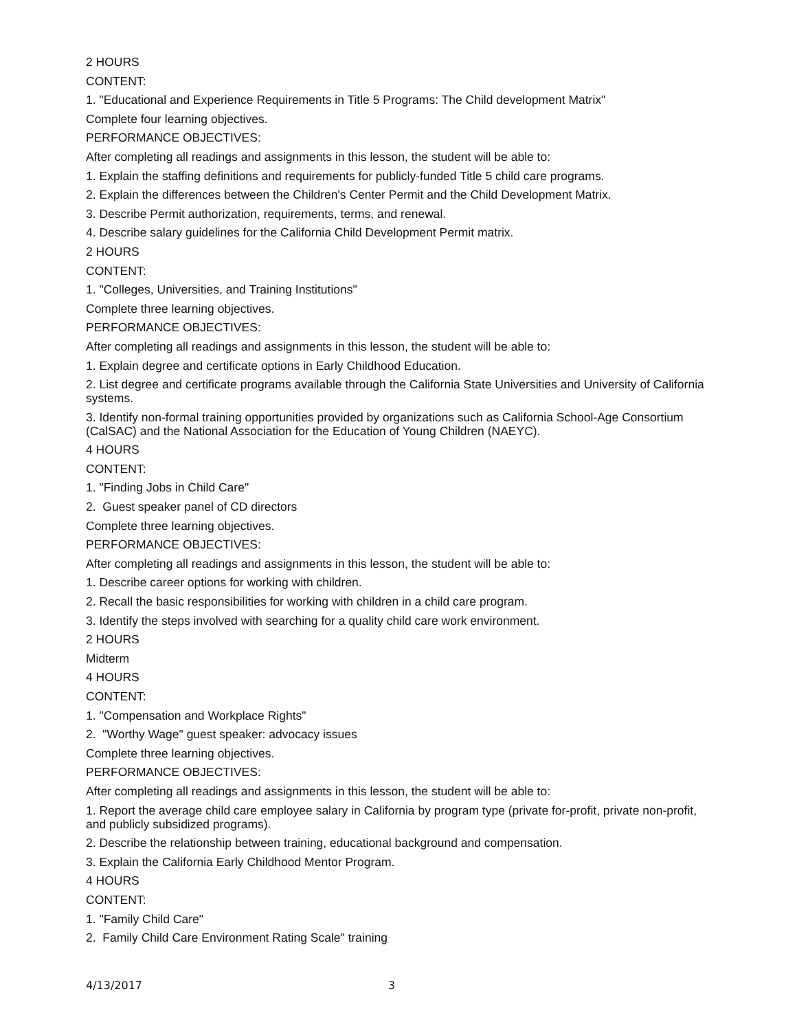2 HOURS
CONTENT:
1. "Educational and Experience Requirements in Title 5 Programs: The Child development Matrix"
Complete four learning objectives.
PERFORMANCE OBJECTIVES:
After completing all readings and assignments in this lesson, the student will be able to:
1. Explain the staffing definitions and requirements for publicly-funded Title 5 child care programs.
2. Explain the differences between the Children's Center Permit and the Child Development Matrix.
3. Describe Permit authorization, requirements, terms, and renewal.
4. Describe salary guidelines for the California Child Development Permit matrix.
2 HOURS
CONTENT:
1. "Colleges, Universities, and Training Institutions"
Complete three learning objectives.
PERFORMANCE OBJECTIVES:
After completing all readings and assignments in this lesson, the student will be able to:
1. Explain degree and certificate options in Early Childhood Education.
2. List degree and certificate programs available through the California State Universities and University of California systems.
3. Identify non-formal training opportunities provided by organizations such as California School-Age Consortium (CalSAC) and the National Association for the Education of Young Children (NAEYC).
4 HOURS
CONTENT:
1. "Finding Jobs in Child Care"
2. Guest speaker panel of CD directors
Complete three learning objectives.
PERFORMANCE OBJECTIVES:
After completing all readings and assignments in this lesson, the student will be able to:
1. Describe career options for working with children.
2. Recall the basic responsibilities for working with children in a child care program.
3. Identify the steps involved with searching for a quality child care work environment.
2 HOURS
Midterm
4 HOURS
CONTENT:
1. "Compensation and Workplace Rights"
2. "Worthy Wage" guest speaker: advocacy issues
Complete three learning objectives.
PERFORMANCE OBJECTIVES:
After completing all readings and assignments in this lesson, the student will be able to:
1. Report the average child care employee salary in California by program type (private for-profit, private non-profit, and publicly subsidized programs).
2. Describe the relationship between training, educational background and compensation.
3. Explain the California Early Childhood Mentor Program.
4 HOURS
CONTENT:
1. "Family Child Care"
2. Family Child Care Environment Rating Scale" training
4/13/2017 3